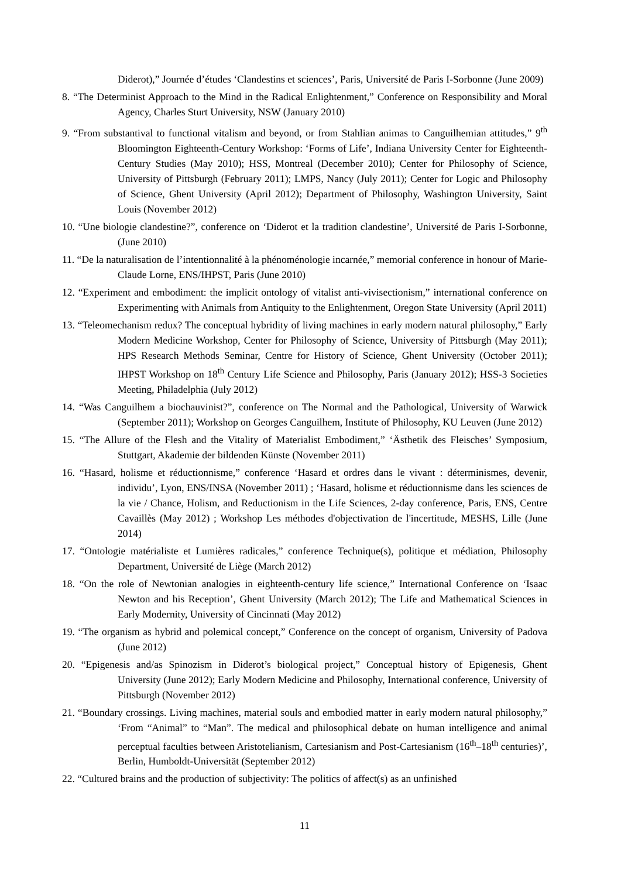Diderot),” Journée d’études ‘Clandestins et sciences’, Paris, Université de Paris I-Sorbonne (June 2009)
8. “The Determinist Approach to the Mind in the Radical Enlightenment,” Conference on Responsibility and Moral Agency, Charles Sturt University, NSW (January 2010)
9. “From substantival to functional vitalism and beyond, or from Stahlian animas to Canguilhemian attitudes,” 9<sup>th</sup> Bloomington Eighteenth-Century Workshop: ‘Forms of Life’, Indiana University Center for Eighteenth-Century Studies (May 2010); HSS, Montreal (December 2010); Center for Philosophy of Science, University of Pittsburgh (February 2011); LMPS, Nancy (July 2011); Center for Logic and Philosophy of Science, Ghent University (April 2012); Department of Philosophy, Washington University, Saint Louis (November 2012)
10. “Une biologie clandestine?”, conference on ‘Diderot et la tradition clandestine’, Université de Paris I-Sorbonne, (June 2010)
11. “De la naturalisation de l’intentionnalité à la phénoménologie incarnée,” memorial conference in honour of Marie-Claude Lorne, ENS/IHPST, Paris (June 2010)
12. “Experiment and embodiment: the implicit ontology of vitalist anti-vivisectionism,” international conference on Experimenting with Animals from Antiquity to the Enlightenment, Oregon State University (April 2011)
13. “Teleomechanism redux? The conceptual hybridity of living machines in early modern natural philosophy,” Early Modern Medicine Workshop, Center for Philosophy of Science, University of Pittsburgh (May 2011); HPS Research Methods Seminar, Centre for History of Science, Ghent University (October 2011); IHPST Workshop on 18<sup>th</sup> Century Life Science and Philosophy, Paris (January 2012); HSS-3 Societies Meeting, Philadelphia (July 2012)
14. “Was Canguilhem a biochauvinist?”, conference on The Normal and the Pathological, University of Warwick (September 2011); Workshop on Georges Canguilhem, Institute of Philosophy, KU Leuven (June 2012)
15. “The Allure of the Flesh and the Vitality of Materialist Embodiment,” ‘Ästhetik des Fleisches’ Symposium, Stuttgart, Akademie der bildenden Künste (November 2011)
16. “Hasard, holisme et réductionnisme,” conference ‘Hasard et ordres dans le vivant : déterminismes, devenir, individu’, Lyon, ENS/INSA (November 2011) ; ‘Hasard, holisme et réductionnisme dans les sciences de la vie / Chance, Holism, and Reductionism in the Life Sciences, 2-day conference, Paris, ENS, Centre Cavaillès (May 2012) ; Workshop Les méthodes d'objectivation de l'incertitude, MESHS, Lille (June 2014)
17. “Ontologie matérialiste et Lumières radicales,” conference Technique(s), politique et médiation, Philosophy Department, Université de Liège (March 2012)
18. “On the role of Newtonian analogies in eighteenth-century life science,” International Conference on ‘Isaac Newton and his Reception’, Ghent University (March 2012); The Life and Mathematical Sciences in Early Modernity, University of Cincinnati (May 2012)
19. “The organism as hybrid and polemical concept,” Conference on the concept of organism, University of Padova (June 2012)
20. “Epigenesis and/as Spinozism in Diderot’s biological project,” Conceptual history of Epigenesis, Ghent University (June 2012); Early Modern Medicine and Philosophy, International conference, University of Pittsburgh (November 2012)
21. “Boundary crossings. Living machines, material souls and embodied matter in early modern natural philosophy,” ‘From “Animal” to “Man”. The medical and philosophical debate on human intelligence and animal perceptual faculties between Aristotelianism, Cartesianism and Post-Cartesianism (16<sup>th</sup>–18<sup>th</sup> centuries)’, Berlin, Humboldt-Universität (September 2012)
22. “Cultured brains and the production of subjectivity: The politics of affect(s) as an unfinished
11